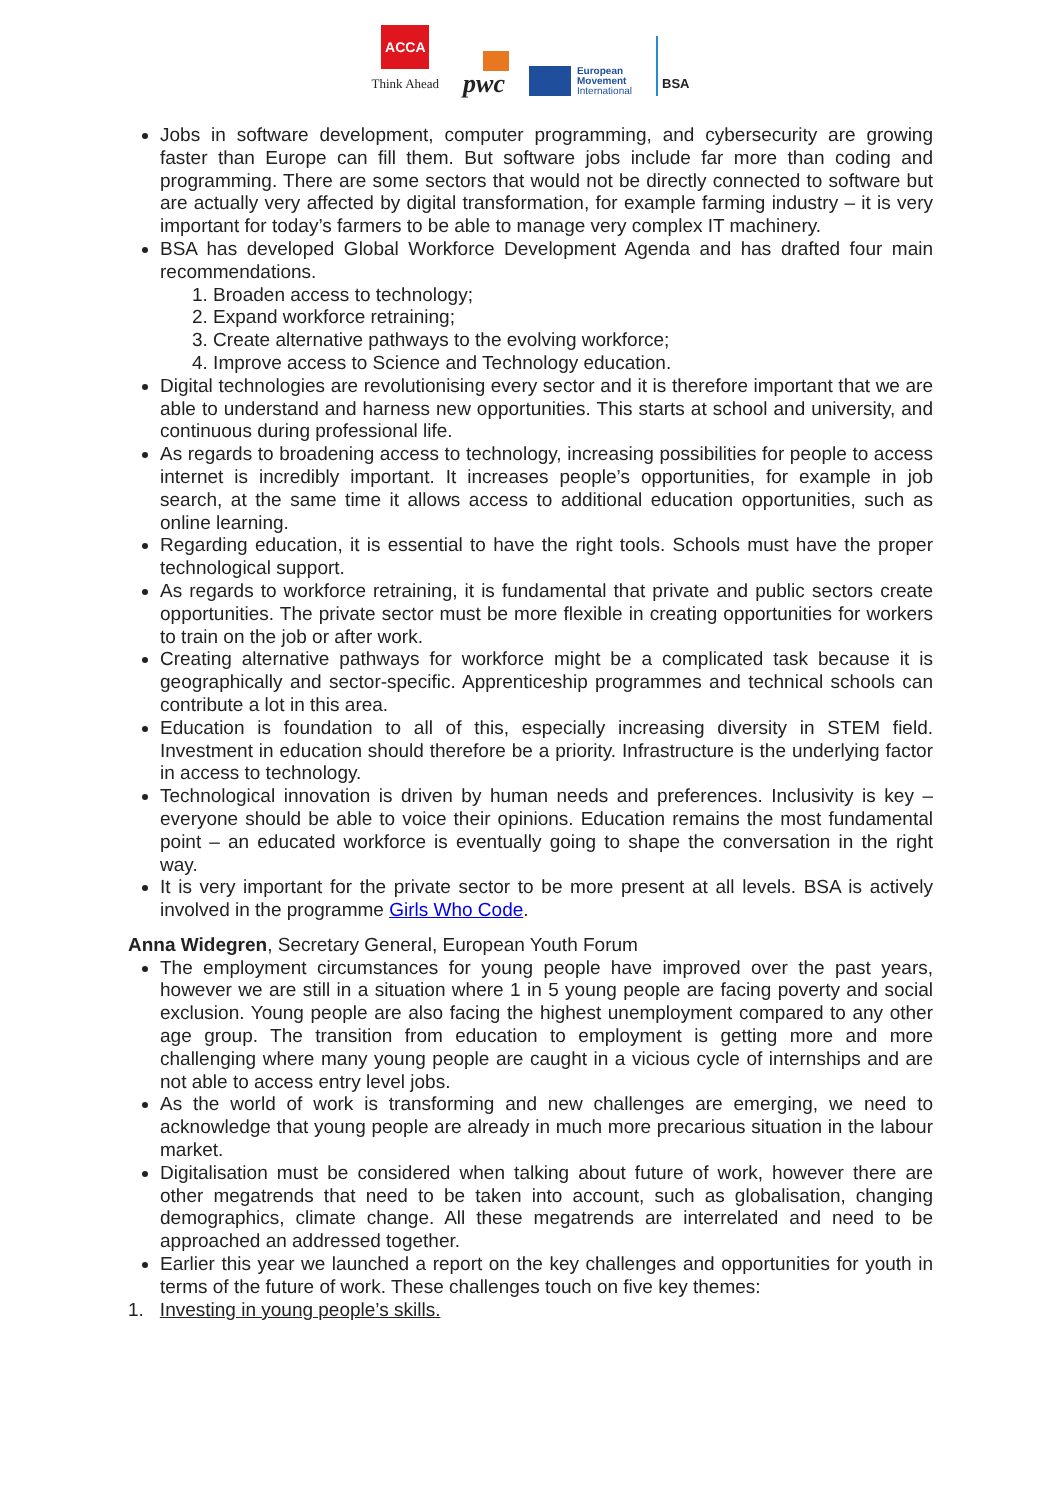ACCA
Think Ahead
pwc
European
Movement
International
BSA
Jobs in software development, computer programming, and cybersecurity are growing faster than Europe can fill them. But software jobs include far more than coding and programming. There are some sectors that would not be directly connected to software but are actually very affected by digital transformation, for example farming industry – it is very important for today’s farmers to be able to manage very complex IT machinery.
BSA has developed Global Workforce Development Agenda and has drafted four main recommendations.
1. Broaden access to technology;
2. Expand workforce retraining;
3. Create alternative pathways to the evolving workforce;
4. Improve access to Science and Technology education.
Digital technologies are revolutionising every sector and it is therefore important that we are able to understand and harness new opportunities. This starts at school and university, and continuous during professional life.
As regards to broadening access to technology, increasing possibilities for people to access internet is incredibly important. It increases people’s opportunities, for example in job search, at the same time it allows access to additional education opportunities, such as online learning.
Regarding education, it is essential to have the right tools. Schools must have the proper technological support.
As regards to workforce retraining, it is fundamental that private and public sectors create opportunities. The private sector must be more flexible in creating opportunities for workers to train on the job or after work.
Creating alternative pathways for workforce might be a complicated task because it is geographically and sector-specific. Apprenticeship programmes and technical schools can contribute a lot in this area.
Education is foundation to all of this, especially increasing diversity in STEM field. Investment in education should therefore be a priority. Infrastructure is the underlying factor in access to technology.
Technological innovation is driven by human needs and preferences. Inclusivity is key – everyone should be able to voice their opinions. Education remains the most fundamental point – an educated workforce is eventually going to shape the conversation in the right way.
It is very important for the private sector to be more present at all levels. BSA is actively involved in the programme Girls Who Code.
Anna Widegren, Secretary General, European Youth Forum
The employment circumstances for young people have improved over the past years, however we are still in a situation where 1 in 5 young people are facing poverty and social exclusion. Young people are also facing the highest unemployment compared to any other age group. The transition from education to employment is getting more and more challenging where many young people are caught in a vicious cycle of internships and are not able to access entry level jobs.
As the world of work is transforming and new challenges are emerging, we need to acknowledge that young people are already in much more precarious situation in the labour market.
Digitalisation must be considered when talking about future of work, however there are other megatrends that need to be taken into account, such as globalisation, changing demographics, climate change. All these megatrends are interrelated and need to be approached an addressed together.
Earlier this year we launched a report on the key challenges and opportunities for youth in terms of the future of work. These challenges touch on five key themes:
1. Investing in young people’s skills.